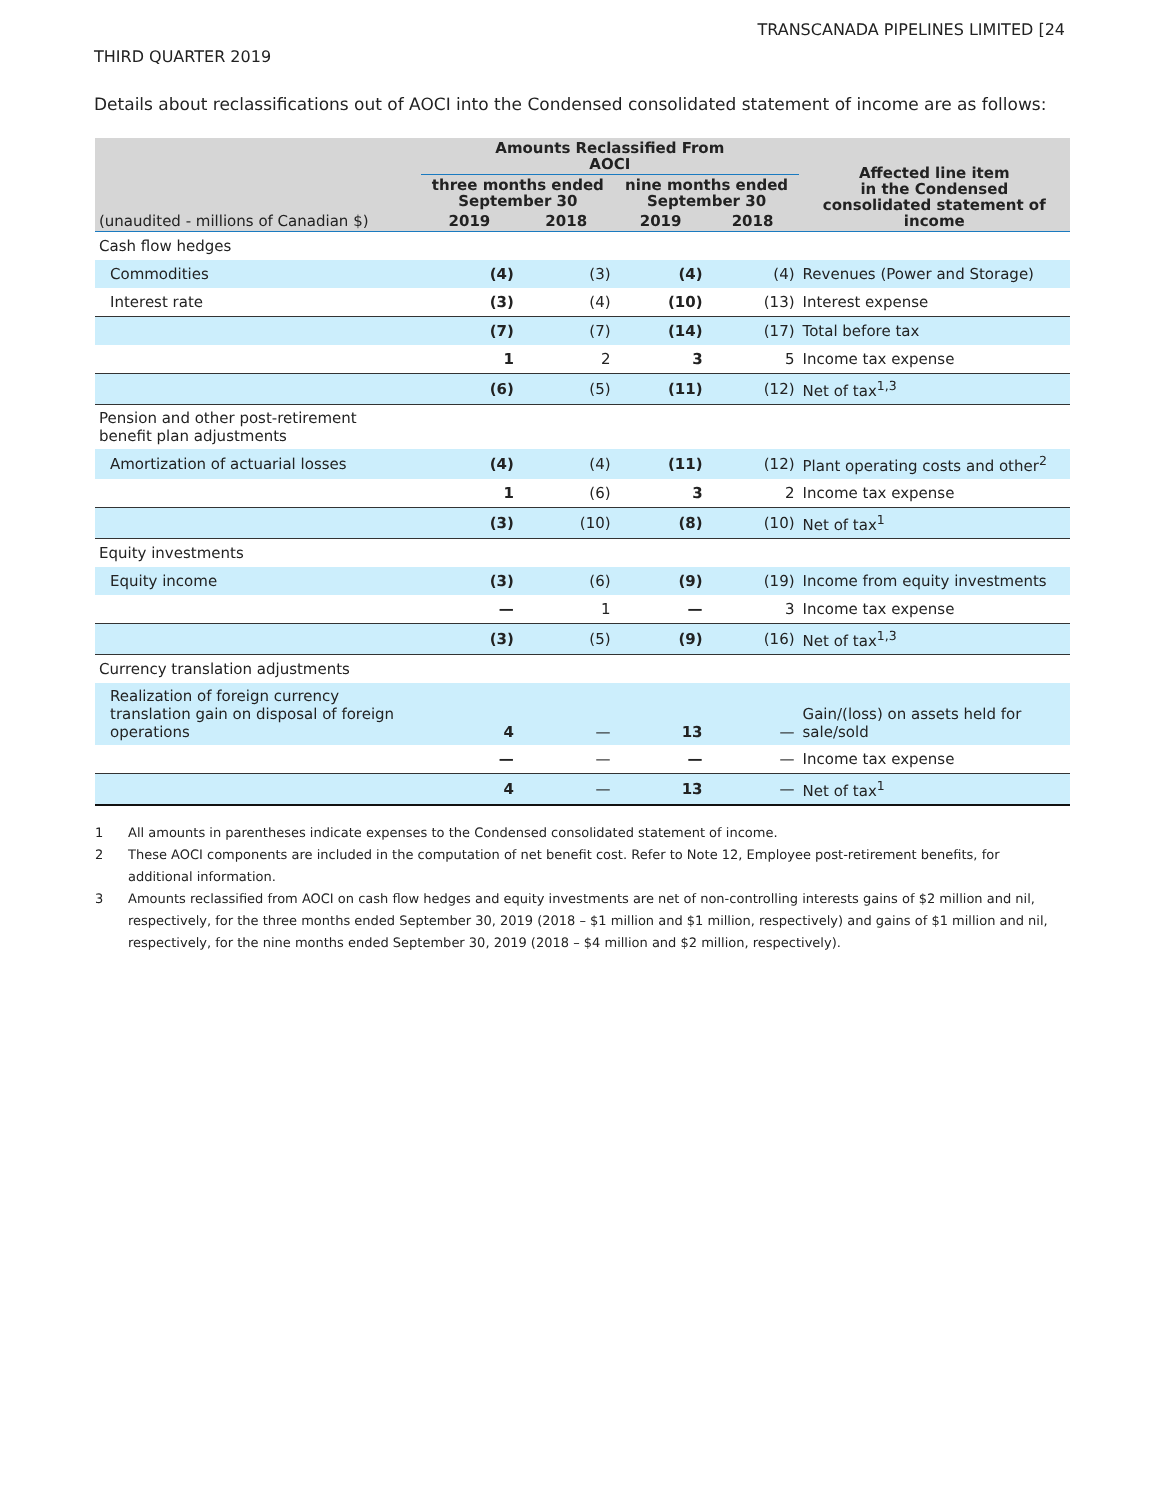TRANSCANADA PIPELINES LIMITED [24
THIRD QUARTER 2019
Details about reclassifications out of AOCI into the Condensed consolidated statement of income are as follows:
| | Amounts Reclassified From AOCI | | | | Affected line item in the Condensed consolidated statement of income |
| --- | --- | --- | --- | --- | --- |
| | three months ended September 30 | | nine months ended September 30 | | |
| (unaudited - millions of Canadian $) | 2019 | 2018 | 2019 | 2018 | |
| Cash flow hedges | | | | | |
| Commodities | (4) | (3) | (4) | (4) | Revenues (Power and Storage) |
| Interest rate | (3) | (4) | (10) | (13) | Interest expense |
| | (7) | (7) | (14) | (17) | Total before tax |
| | 1 | 2 | 3 | 5 | Income tax expense |
| | (6) | (5) | (11) | (12) | Net of tax<sup>1,3</sup> |
| Pension and other post-retirement benefit plan adjustments | | | | | |
| Amortization of actuarial losses | (4) | (4) | (11) | (12) | Plant operating costs and other<sup>2</sup> |
| | 1 | (6) | 3 | 2 | Income tax expense |
| | (3) | (10) | (8) | (10) | Net of tax<sup>1</sup> |
| Equity investments | | | | | |
| Equity income | (3) | (6) | (9) | (19) | Income from equity investments |
| | — | 1 | — | 3 | Income tax expense |
| | (3) | (5) | (9) | (16) | Net of tax<sup>1,3</sup> |
| Currency translation adjustments | | | | | |
| Realization of foreign currency translation gain on disposal of foreign operations | 4 | — | 13 | — | Gain/(loss) on assets held for sale/sold |
| | — | — | — | — | Income tax expense |
| | 4 | — | 13 | — | Net of tax<sup>1</sup> |
1 All amounts in parentheses indicate expenses to the Condensed consolidated statement of income.
2 These AOCI components are included in the computation of net benefit cost. Refer to Note 12, Employee post-retirement benefits, for additional information.
3 Amounts reclassified from AOCI on cash flow hedges and equity investments are net of non-controlling interests gains of $2 million and nil, respectively, for the three months ended September 30, 2019 (2018 – $1 million and $1 million, respectively) and gains of $1 million and nil, respectively, for the nine months ended September 30, 2019 (2018 – $4 million and $2 million, respectively).